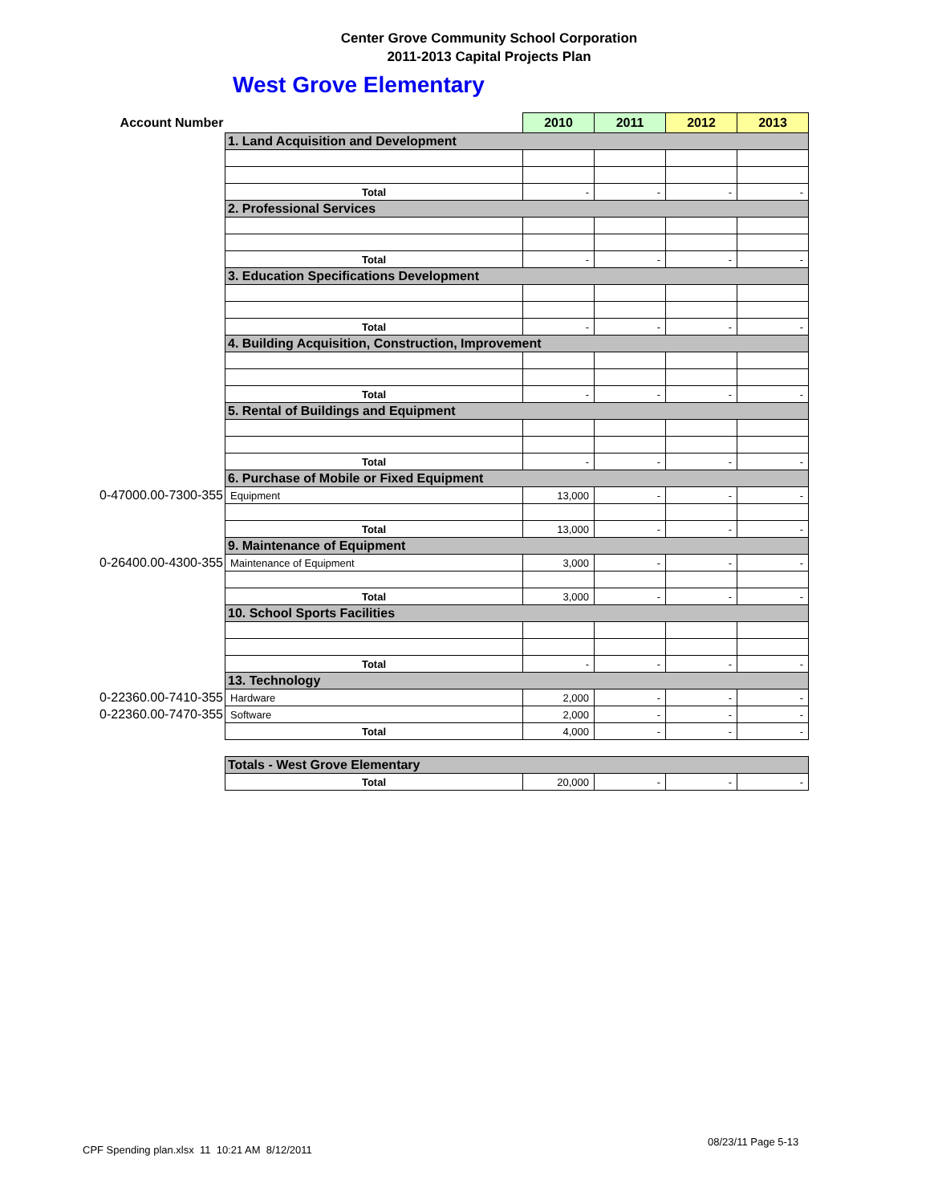Center Grove Community School Corporation
2011-2013 Capital Projects Plan
West Grove Elementary
| Account Number | | 2010 | 2011 | 2012 | 2013 |
| | 1. Land Acquisition and Development | | | | |
| | Total | - | - | - | - |
| | 2. Professional Services | | | | |
| | Total | - | - | - | - |
| | 3. Education Specifications Development | | | | |
| | Total | - | - | - | - |
| | 4. Building Acquisition, Construction, Improvement | | | | |
| | Total | - | - | - | - |
| | 5. Rental of Buildings and Equipment | | | | |
| | Total | - | - | - | - |
| | 6. Purchase of Mobile or Fixed Equipment | | | | |
| 0-47000.00-7300-355 | Equipment | 13,000 | - | - | - |
| | Total | 13,000 | - | - | - |
| | 9. Maintenance of Equipment | | | | |
| 0-26400.00-4300-355 | Maintenance of Equipment | 3,000 | - | - | - |
| | Total | 3,000 | - | - | - |
| | 10. School Sports Facilities | | | | |
| | Total | - | - | - | - |
| | 13. Technology | | | | |
| 0-22360.00-7410-355 | Hardware | 2,000 | - | - | - |
| 0-22360.00-7470-355 | Software | 2,000 | - | - | - |
| | Total | 4,000 | - | - | - |
| | Totals - West Grove Elementary | | | | |
| | Total | 20,000 | - | - | - |
CPF Spending plan.xlsx 11 10:21 AM 8/12/2011
08/23/11 Page 5-13